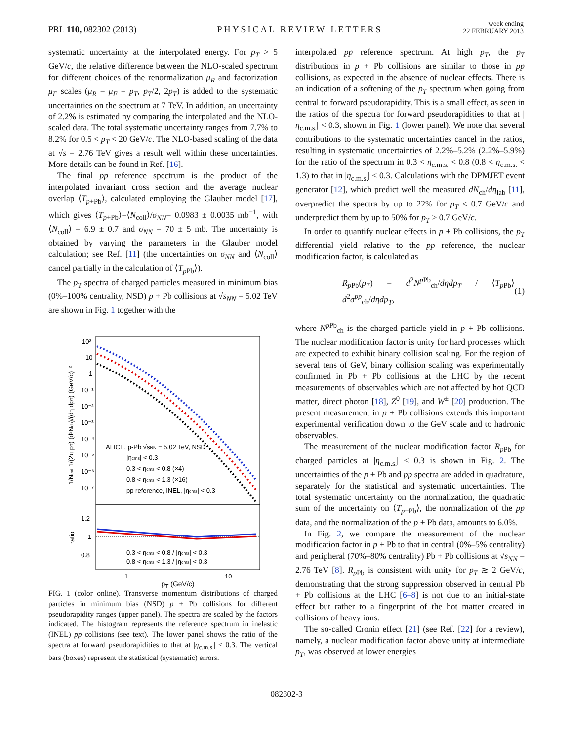PRL 110, 082302 (2013) PHYSICAL REVIEW LETTERS week ending
22 FEBRUARY 2013
systematic uncertainty at the interpolated energy. For p<sub>T</sub> > 5 GeV/c, the relative difference between the NLO-scaled spectrum for different choices of the renormalization μ<sub>R</sub> and factorization μ<sub>F</sub> scales (μ<sub>R</sub> = μ<sub>F</sub> = p<sub>T</sub>, p<sub>T</sub>/2, 2p<sub>T</sub>) is added to the systematic uncertainties on the spectrum at 7 TeV. In addition, an uncertainty of 2.2% is estimated ny comparing the interpolated and the NLO-scaled data. The total systematic uncertainty ranges from 7.7% to 8.2% for 0.5 < p<sub>T</sub> < 20 GeV/c. The NLO-based scaling of the data at √s = 2.76 TeV gives a result well within these uncertainties. More details can be found in Ref. [16].
The final pp reference spectrum is the product of the interpolated invariant cross section and the average nuclear overlap ⟨T<sub>p+Pb</sub>⟩, calculated employing the Glauber model [17], which gives ⟨T<sub>p+Pb</sub>⟩=⟨N<sub>coll</sub>⟩/σ<sub>NN</sub>= 0.0983 ± 0.0035 mb<sup>−1</sup>, with ⟨N<sub>coll</sub>⟩ = 6.9 ± 0.7 and σ<sub>NN</sub> = 70 ± 5 mb. The uncertainty is obtained by varying the parameters in the Glauber model calculation; see Ref. [11] (the uncertainties on σ<sub>NN</sub> and ⟨N<sub>coll</sub>⟩ cancel partially in the calculation of ⟨T<sub>p Pb</sub>⟩).
The p<sub>T</sub> spectra of charged particles measured in minimum bias (0%–100% centrality, NSD) p + Pb collisions at √s<sub>NN</sub> = 5.02 TeV are shown in Fig. 1 together with the
10²
10
1
10⁻¹
10⁻²
10⁻³
10⁻⁴
10⁻⁵
10⁻⁶
10⁻⁷
1.2
1
0.8
1
10
ALICE, p-Pb √sNN = 5.02 TeV, NSD
|ηcms| < 0.3
0.3 < ηcms < 0.8 (×4)
0.8 < ηcms < 1.3 (×16)
pp reference, INEL, |ηcms| < 0.3
0.3 < ηcms < 0.8 / |ηcms| < 0.3
0.8 < ηcms < 1.3 / |ηcms| < 0.3
.
1/Nevt 1/(2π pT) (d²Nch)/(dη dpT) (GeV/c)⁻²
ratio
p<sub>T</sub> (GeV/c)
FIG. 1 (color online). Transverse momentum distributions of charged particles in minimum bias (NSD) p + Pb collisions for different pseudorapidity ranges (upper panel). The spectra are scaled by the factors indicated. The histogram represents the reference spectrum in inelastic (INEL) pp collisions (see text). The lower panel shows the ratio of the spectra at forward pseudorapidities to that at |η<sub>c.m.s.</sub>| < 0.3. The vertical bars (boxes) represent the statistical (systematic) errors.
interpolated pp reference spectrum. At high p<sub>T</sub>, the p<sub>T</sub> distributions in p + Pb collisions are similar to those in pp collisions, as expected in the absence of nuclear effects. There is an indication of a softening of the p<sub>T</sub> spectrum when going from central to forward pseudorapidity. This is a small effect, as seen in the ratios of the spectra for forward pseudorapidities to that at |η<sub>c.m.s.</sub>| < 0.3, shown in Fig. 1 (lower panel). We note that several contributions to the systematic uncertainties cancel in the ratios, resulting in systematic uncertainties of 2.2%–5.2% (2.2%–5.9%) for the ratio of the spectrum in 0.3 < η<sub>c.m.s.</sub> < 0.8 (0.8 < η<sub>c.m.s.</sub> < 1.3) to that in |η<sub>c.m.s.</sub>| < 0.3. Calculations with the DPMJET event generator [12], which predict well the measured dN<sub>ch</sub>/dη<sub>lab</sub> [11], overpredict the spectra by up to 22% for p<sub>T</sub> < 0.7 GeV/c and underpredict them by up to 50% for p<sub>T</sub> > 0.7 GeV/c.
In order to quantify nuclear effects in p + Pb collisions, the p<sub>T</sub> differential yield relative to the pp reference, the nuclear modification factor, is calculated as
R<sub>p Pb</sub>(p<sub>T</sub>) = d<sup>2</sup>N<sup>p Pb</sup><sub>ch</sub>/dηdp<sub>T</sub> / ⟨T<sub>p Pb</sub>⟩d<sup>2</sup>σ<sup>pp</sup><sub>ch</sub>/dηdp<sub>T</sub>, (1)
where N<sup>p Pb</sup><sub>ch</sub> is the charged-particle yield in p + Pb collisions. The nuclear modification factor is unity for hard processes which are expected to exhibit binary collision scaling. For the region of several tens of GeV, binary collision scaling was experimentally confirmed in Pb + Pb collisions at the LHC by the recent measurements of observables which are not affected by hot QCD matter, direct photon [18], Z<sup>0</sup> [19], and W<sup>±</sup> [20] production. The present measurement in p + Pb collisions extends this important experimental verification down to the GeV scale and to hadronic observables.
The measurement of the nuclear modification factor R<sub>p Pb</sub> for charged particles at |η<sub>c.m.s.</sub>| < 0.3 is shown in Fig. 2. The uncertainties of the p + Pb and pp spectra are added in quadrature, separately for the statistical and systematic uncertainties. The total systematic uncertainty on the normalization, the quadratic sum of the uncertainty on ⟨T<sub>p+Pb</sub>⟩, the normalization of the pp data, and the normalization of the p + Pb data, amounts to 6.0%.
In Fig. 2, we compare the measurement of the nuclear modification factor in p + Pb to that in central (0%–5% centrality) and peripheral (70%–80% centrality) Pb + Pb collisions at √s<sub>NN</sub> = 2.76 TeV [8]. R<sub>p Pb</sub> is consistent with unity for p<sub>T</sub> ≳ 2 GeV/c, demonstrating that the strong suppression observed in central Pb + Pb collisions at the LHC [6–8] is not due to an initial-state effect but rather to a fingerprint of the hot matter created in collisions of heavy ions.
The so-called Cronin effect [21] (see Ref. [22] for a review), namely, a nuclear modification factor above unity at intermediate p<sub>T</sub>, was observed at lower energies
082302-3